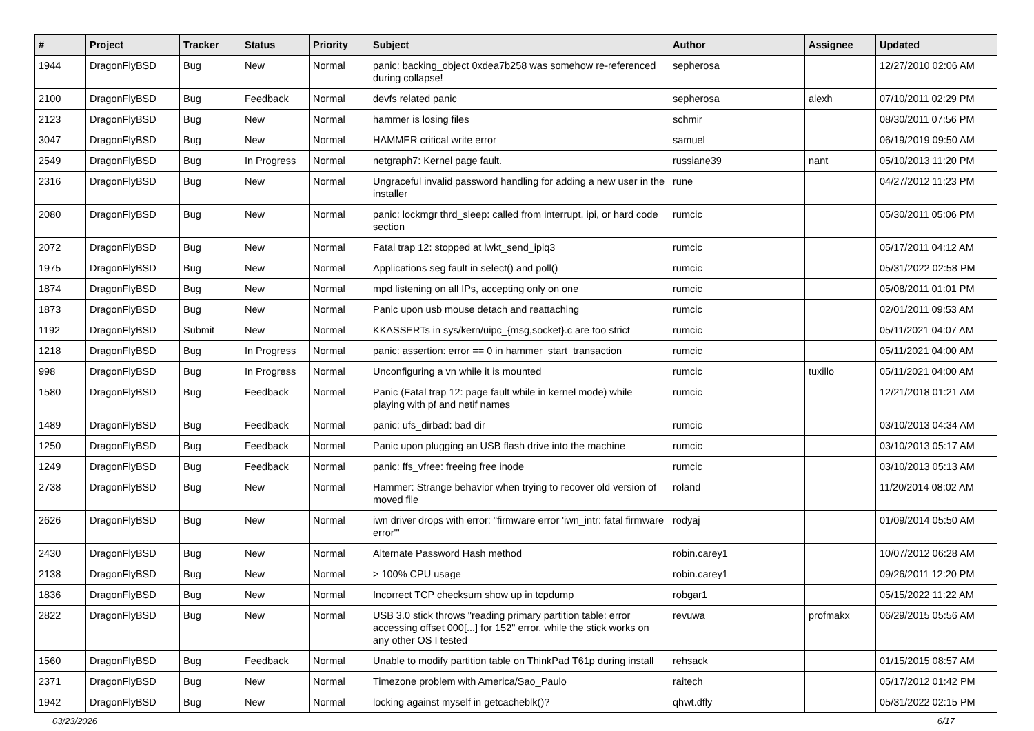| # | Project | Tracker | Status | Priority | Subject | Author | Assignee | Updated |
| --- | --- | --- | --- | --- | --- | --- | --- | --- |
| 1944 | DragonFlyBSD | Bug | New | Normal | panic: backing_object 0xdea7b258 was somehow re-referenced during collapse! | sepherosa | | 12/27/2010 02:06 AM |
| 2100 | DragonFlyBSD | Bug | Feedback | Normal | devfs related panic | sepherosa | alexh | 07/10/2011 02:29 PM |
| 2123 | DragonFlyBSD | Bug | New | Normal | hammer is losing files | schmir | | 08/30/2011 07:56 PM |
| 3047 | DragonFlyBSD | Bug | New | Normal | HAMMER critical write error | samuel | | 06/19/2019 09:50 AM |
| 2549 | DragonFlyBSD | Bug | In Progress | Normal | netgraph7: Kernel page fault. | russiane39 | nant | 05/10/2013 11:20 PM |
| 2316 | DragonFlyBSD | Bug | New | Normal | Ungraceful invalid password handling for adding a new user in the installer | rune | | 04/27/2012 11:23 PM |
| 2080 | DragonFlyBSD | Bug | New | Normal | panic: lockmgr thrd_sleep: called from interrupt, ipi, or hard code section | rumcic | | 05/30/2011 05:06 PM |
| 2072 | DragonFlyBSD | Bug | New | Normal | Fatal trap 12: stopped at lwkt_send_ipiq3 | rumcic | | 05/17/2011 04:12 AM |
| 1975 | DragonFlyBSD | Bug | New | Normal | Applications seg fault in select() and poll() | rumcic | | 05/31/2022 02:58 PM |
| 1874 | DragonFlyBSD | Bug | New | Normal | mpd listening on all IPs, accepting only on one | rumcic | | 05/08/2011 01:01 PM |
| 1873 | DragonFlyBSD | Bug | New | Normal | Panic upon usb mouse detach and reattaching | rumcic | | 02/01/2011 09:53 AM |
| 1192 | DragonFlyBSD | Submit | New | Normal | KKASSERTs in sys/kern/uipc_{msg,socket}.c are too strict | rumcic | | 05/11/2021 04:07 AM |
| 1218 | DragonFlyBSD | Bug | In Progress | Normal | panic: assertion: error == 0 in hammer_start_transaction | rumcic | | 05/11/2021 04:00 AM |
| 998 | DragonFlyBSD | Bug | In Progress | Normal | Unconfiguring a vn while it is mounted | rumcic | tuxillo | 05/11/2021 04:00 AM |
| 1580 | DragonFlyBSD | Bug | Feedback | Normal | Panic (Fatal trap 12: page fault while in kernel mode) while playing with pf and netif names | rumcic | | 12/21/2018 01:21 AM |
| 1489 | DragonFlyBSD | Bug | Feedback | Normal | panic: ufs_dirbad: bad dir | rumcic | | 03/10/2013 04:34 AM |
| 1250 | DragonFlyBSD | Bug | Feedback | Normal | Panic upon plugging an USB flash drive into the machine | rumcic | | 03/10/2013 05:17 AM |
| 1249 | DragonFlyBSD | Bug | Feedback | Normal | panic: ffs_vfree: freeing free inode | rumcic | | 03/10/2013 05:13 AM |
| 2738 | DragonFlyBSD | Bug | New | Normal | Hammer: Strange behavior when trying to recover old version of moved file | roland | | 11/20/2014 08:02 AM |
| 2626 | DragonFlyBSD | Bug | New | Normal | iwn driver drops with error: "firmware error 'iwn_intr: fatal firmware error'" | rodyaj | | 01/09/2014 05:50 AM |
| 2430 | DragonFlyBSD | Bug | New | Normal | Alternate Password Hash method | robin.carey1 | | 10/07/2012 06:28 AM |
| 2138 | DragonFlyBSD | Bug | New | Normal | > 100% CPU usage | robin.carey1 | | 09/26/2011 12:20 PM |
| 1836 | DragonFlyBSD | Bug | New | Normal | Incorrect TCP checksum show up in tcpdump | robgar1 | | 05/15/2022 11:22 AM |
| 2822 | DragonFlyBSD | Bug | New | Normal | USB 3.0 stick throws "reading primary partition table: error accessing offset 000[...] for 152" error, while the stick works on any other OS I tested | revuwa | profmakx | 06/29/2015 05:56 AM |
| 1560 | DragonFlyBSD | Bug | Feedback | Normal | Unable to modify partition table on ThinkPad T61p during install | rehsack | | 01/15/2015 08:57 AM |
| 2371 | DragonFlyBSD | Bug | New | Normal | Timezone problem with America/Sao_Paulo | raitech | | 05/17/2012 01:42 PM |
| 1942 | DragonFlyBSD | Bug | New | Normal | locking against myself in getcacheblk()? | qhwt.dfly | | 05/31/2022 02:15 PM |
03/23/2026 6/17